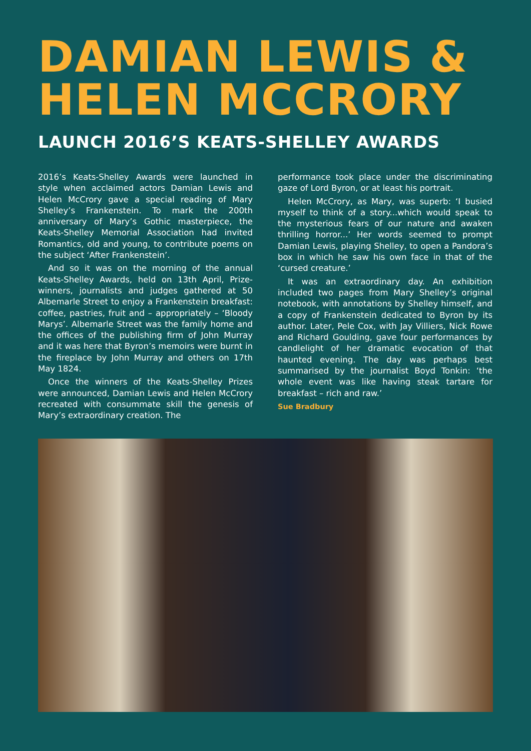DAMIAN LEWIS &
HELEN MCCRORY
LAUNCH 2016’S KEATS-SHELLEY AWARDS
2016’s Keats-Shelley Awards were launched in style when acclaimed actors Damian Lewis and Helen McCrory gave a special reading of Mary Shelley’s Frankenstein. To mark the 200th anniversary of Mary’s Gothic masterpiece, the Keats-Shelley Memorial Association had invited Romantics, old and young, to contribute poems on the subject ‘After Frankenstein’.
And so it was on the morning of the annual Keats-Shelley Awards, held on 13th April, Prize-winners, journalists and judges gathered at 50 Albemarle Street to enjoy a Frankenstein breakfast: coffee, pastries, fruit and – appropriately – ‘Bloody Marys’. Albemarle Street was the family home and the offices of the publishing firm of John Murray and it was here that Byron’s memoirs were burnt in the fireplace by John Murray and others on 17th May 1824.
Once the winners of the Keats-Shelley Prizes were announced, Damian Lewis and Helen McCrory recreated with consummate skill the genesis of Mary’s extraordinary creation. The
performance took place under the discriminating gaze of Lord Byron, or at least his portrait.
Helen McCrory, as Mary, was superb: ‘I busied myself to think of a story...which would speak to the mysterious fears of our nature and awaken thrilling horror...’ Her words seemed to prompt Damian Lewis, playing Shelley, to open a Pandora’s box in which he saw his own face in that of the ‘cursed creature.’
It was an extraordinary day. An exhibition included two pages from Mary Shelley’s original notebook, with annotations by Shelley himself, and a copy of Frankenstein dedicated to Byron by its author. Later, Pele Cox, with Jay Villiers, Nick Rowe and Richard Goulding, gave four performances by candlelight of her dramatic evocation of that haunted evening. The day was perhaps best summarised by the journalist Boyd Tonkin: ‘the whole event was like having steak tartare for breakfast – rich and raw.’
Sue Bradbury